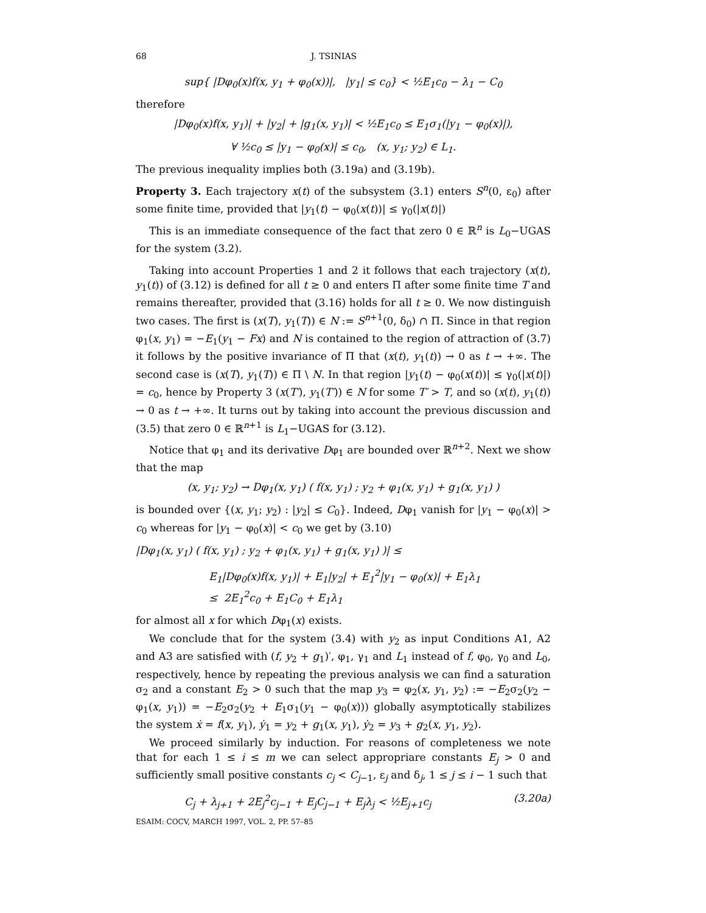68 J. TSINIAS
sup{ |Dφ<sub>0</sub>(x)f(x, y<sub>1</sub> + φ<sub>0</sub>(x))|, |y<sub>1</sub>| ≤ c<sub>0</sub>} < ½E<sub>1</sub>c<sub>0</sub> − λ<sub>1</sub> − C<sub>0</sub>
therefore
|Dφ<sub>0</sub>(x)f(x, y<sub>1</sub>)| + |y<sub>2</sub>| + |g<sub>1</sub>(x, y<sub>1</sub>)| < ½E<sub>1</sub>c<sub>0</sub> ≤ E<sub>1</sub>σ<sub>1</sub>(|y<sub>1</sub> − φ<sub>0</sub>(x)|),
∀ ½c<sub>0</sub> ≤ |y<sub>1</sub> − φ<sub>0</sub>(x)| ≤ c<sub>0</sub>, (x, y<sub>1</sub>; y<sub>2</sub>) ∈ L<sub>1</sub>.
The previous inequality implies both (3.19a) and (3.19b).
Property 3. Each trajectory x(t) of the subsystem (3.1) enters S<sup>n</sup>(0, ε<sub>0</sub>) after some finite time, provided that |y<sub>1</sub>(t) − φ<sub>0</sub>(x(t))| ≤ γ<sub>0</sub>(|x(t)|)
This is an immediate consequence of the fact that zero 0 ∈ ℝ<sup>n</sup> is L<sub>0</sub>−UGAS for the system (3.2).
Taking into account Properties 1 and 2 it follows that each trajectory (x(t), y<sub>1</sub>(t)) of (3.12) is defined for all t ≥ 0 and enters Π after some finite time T and remains thereafter, provided that (3.16) holds for all t ≥ 0. We now distinguish two cases. The first is (x(T), y<sub>1</sub>(T)) ∈ N := S<sup>n+1</sup>(0, δ<sub>0</sub>) ∩ Π. Since in that region φ<sub>1</sub>(x, y<sub>1</sub>) = −E<sub>1</sub>(y<sub>1</sub> − Fx) and N is contained to the region of attraction of (3.7) it follows by the positive invariance of Π that (x(t), y<sub>1</sub>(t)) → 0 as t → +∞. The second case is (x(T), y<sub>1</sub>(T)) ∈ Π \ N. In that region |y<sub>1</sub>(t) − φ<sub>0</sub>(x(t))| ≤ γ<sub>0</sub>(|x(t)|) = c<sub>0</sub>, hence by Property 3 (x(T′), y<sub>1</sub>(T′)) ∈ N for some T′ > T, and so (x(t), y<sub>1</sub>(t)) → 0 as t → +∞. It turns out by taking into account the previous discussion and (3.5) that zero 0 ∈ ℝ<sup>n+1</sup> is L<sub>1</sub>−UGAS for (3.12).
Notice that φ<sub>1</sub> and its derivative Dφ<sub>1</sub> are bounded over ℝ<sup>n+2</sup>. Next we show that the map
(x, y<sub>1</sub>; y<sub>2</sub>) → Dφ<sub>1</sub>(x, y<sub>1</sub>) ( f(x, y<sub>1</sub>) ; y<sub>2</sub> + φ<sub>1</sub>(x, y<sub>1</sub>) + g<sub>1</sub>(x, y<sub>1</sub>) )
is bounded over {(x, y<sub>1</sub>; y<sub>2</sub>) : |y<sub>2</sub>| ≤ C<sub>0</sub>}. Indeed, Dφ<sub>1</sub> vanish for |y<sub>1</sub> − φ<sub>0</sub>(x)| > c<sub>0</sub> whereas for |y<sub>1</sub> − φ<sub>0</sub>(x)| < c<sub>0</sub> we get by (3.10)
|Dφ<sub>1</sub>(x, y<sub>1</sub>) ( f(x, y<sub>1</sub>) ; y<sub>2</sub> + φ<sub>1</sub>(x, y<sub>1</sub>) + g<sub>1</sub>(x, y<sub>1</sub>) )| ≤
E<sub>1</sub>|Dφ<sub>0</sub>(x)f(x, y<sub>1</sub>)| + E<sub>1</sub>|y<sub>2</sub>| + E<sub>1</sub><sup>2</sup>|y<sub>1</sub> − φ<sub>0</sub>(x)| + E<sub>1</sub>λ<sub>1</sub>
≤ 2E<sub>1</sub><sup>2</sup>c<sub>0</sub> + E<sub>1</sub>C<sub>0</sub> + E<sub>1</sub>λ<sub>1</sub>
for almost all x for which Dφ<sub>1</sub>(x) exists.
We conclude that for the system (3.4) with y<sub>2</sub> as input Conditions A1, A2 and A3 are satisfied with (f, y<sub>2</sub> + g<sub>1</sub>)′, φ<sub>1</sub>, γ<sub>1</sub> and L<sub>1</sub> instead of f, φ<sub>0</sub>, γ<sub>0</sub> and L<sub>0</sub>, respectively, hence by repeating the previous analysis we can find a saturation σ<sub>2</sub> and a constant E<sub>2</sub> > 0 such that the map y<sub>3</sub> = φ<sub>2</sub>(x, y<sub>1</sub>, y<sub>2</sub>) := −E<sub>2</sub>σ<sub>2</sub>(y<sub>2</sub> − φ<sub>1</sub>(x, y<sub>1</sub>)) = −E<sub>2</sub>σ<sub>2</sub>(y<sub>2</sub> + E<sub>1</sub>σ<sub>1</sub>(y<sub>1</sub> − φ<sub>0</sub>(x))) globally asymptotically stabilizes the system ẋ = f(x, y<sub>1</sub>), ẏ<sub>1</sub> = y<sub>2</sub> + g<sub>1</sub>(x, y<sub>1</sub>), ẏ<sub>2</sub> = y<sub>3</sub> + g<sub>2</sub>(x, y<sub>1</sub>, y<sub>2</sub>).
We proceed similarly by induction. For reasons of completeness we note that for each 1 ≤ i ≤ m we can select appropriare constants E<sub>j</sub> > 0 and sufficiently small positive constants c<sub>j</sub> < C<sub>j−1</sub>, ε<sub>j</sub> and δ<sub>j</sub>, 1 ≤ j ≤ i − 1 such that
C<sub>j</sub> + λ<sub>j+1</sub> + 2E<sub>j</sub><sup>2</sup>c<sub>j−1</sub> + E<sub>j</sub>C<sub>j−1</sub> + E<sub>j</sub>λ<sub>j</sub> < ½E<sub>j+1</sub>c<sub>j</sub> (3.20a)
ESAIM: COCV, MARCH 1997, VOL. 2, PP. 57–85